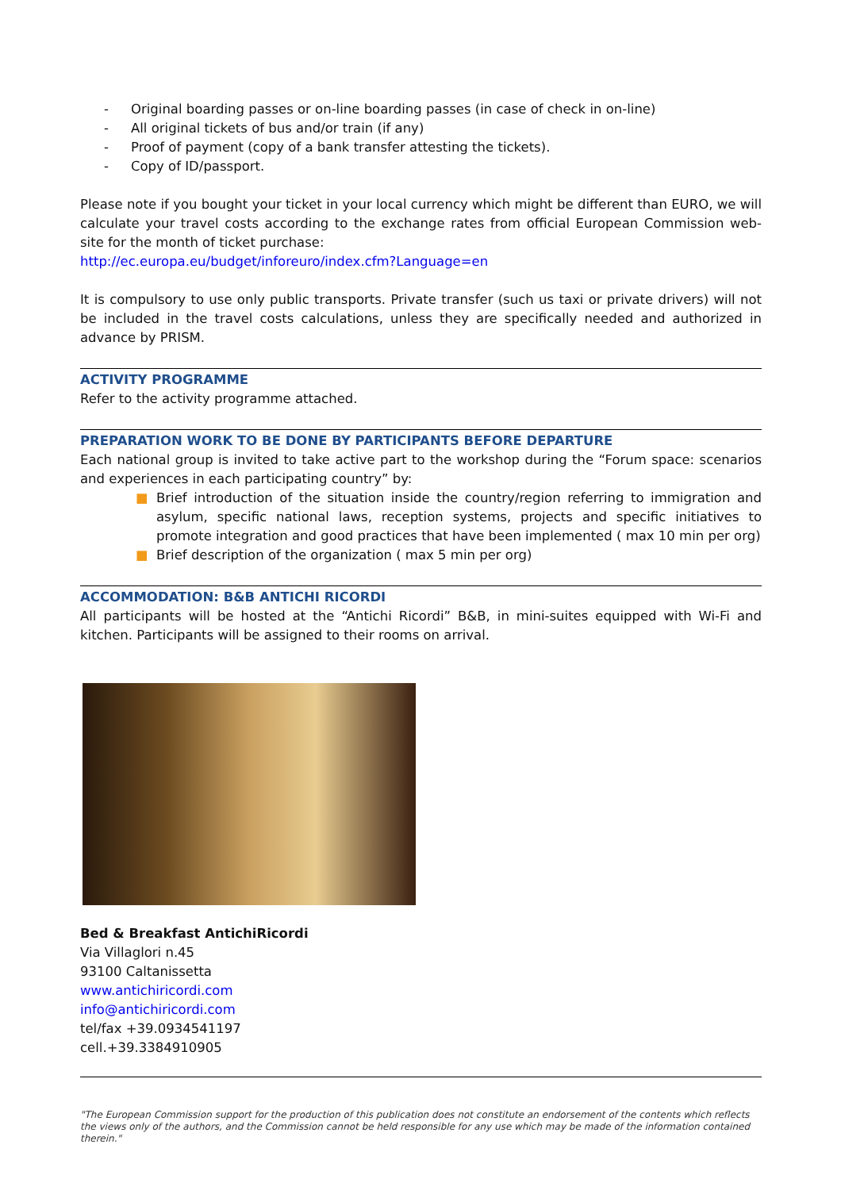- Original boarding passes or on-line boarding passes (in case of check in on-line)
- All original tickets of bus and/or train (if any)
- Proof of payment (copy of a bank transfer attesting the tickets).
- Copy of ID/passport.
Please note if you bought your ticket in your local currency which might be different than EURO, we will calculate your travel costs according to the exchange rates from official European Commission web-site for the month of ticket purchase:
http://ec.europa.eu/budget/inforeuro/index.cfm?Language=en
It is compulsory to use only public transports. Private transfer (such us taxi or private drivers) will not be included in the travel costs calculations, unless they are specifically needed and authorized in advance by PRISM.
ACTIVITY PROGRAMME
Refer to the activity programme attached.
PREPARATION WORK TO BE DONE BY PARTICIPANTS BEFORE DEPARTURE
Each national group is invited to take active part to the workshop during the “Forum space: scenarios and experiences in each participating country” by:
■ Brief introduction of the situation inside the country/region referring to immigration and asylum, specific national laws, reception systems, projects and specific initiatives to promote integration and good practices that have been implemented ( max 10 min per org)
■ Brief description of the organization ( max 5 min per org)
ACCOMMODATION: B&B ANTICHI RICORDI
All participants will be hosted at the “Antichi Ricordi” B&B, in mini-suites equipped with Wi-Fi and kitchen. Participants will be assigned to their rooms on arrival.
Bed & Breakfast AntichiRicordi
Via Villaglori n.45
93100 Caltanissetta
www.antichiricordi.com
info@antichiricordi.com
tel/fax +39.0934541197
cell.+39.3384910905
"The European Commission support for the production of this publication does not constitute an endorsement of the contents which reflects the views only of the authors, and the Commission cannot be held responsible for any use which may be made of the information contained therein."